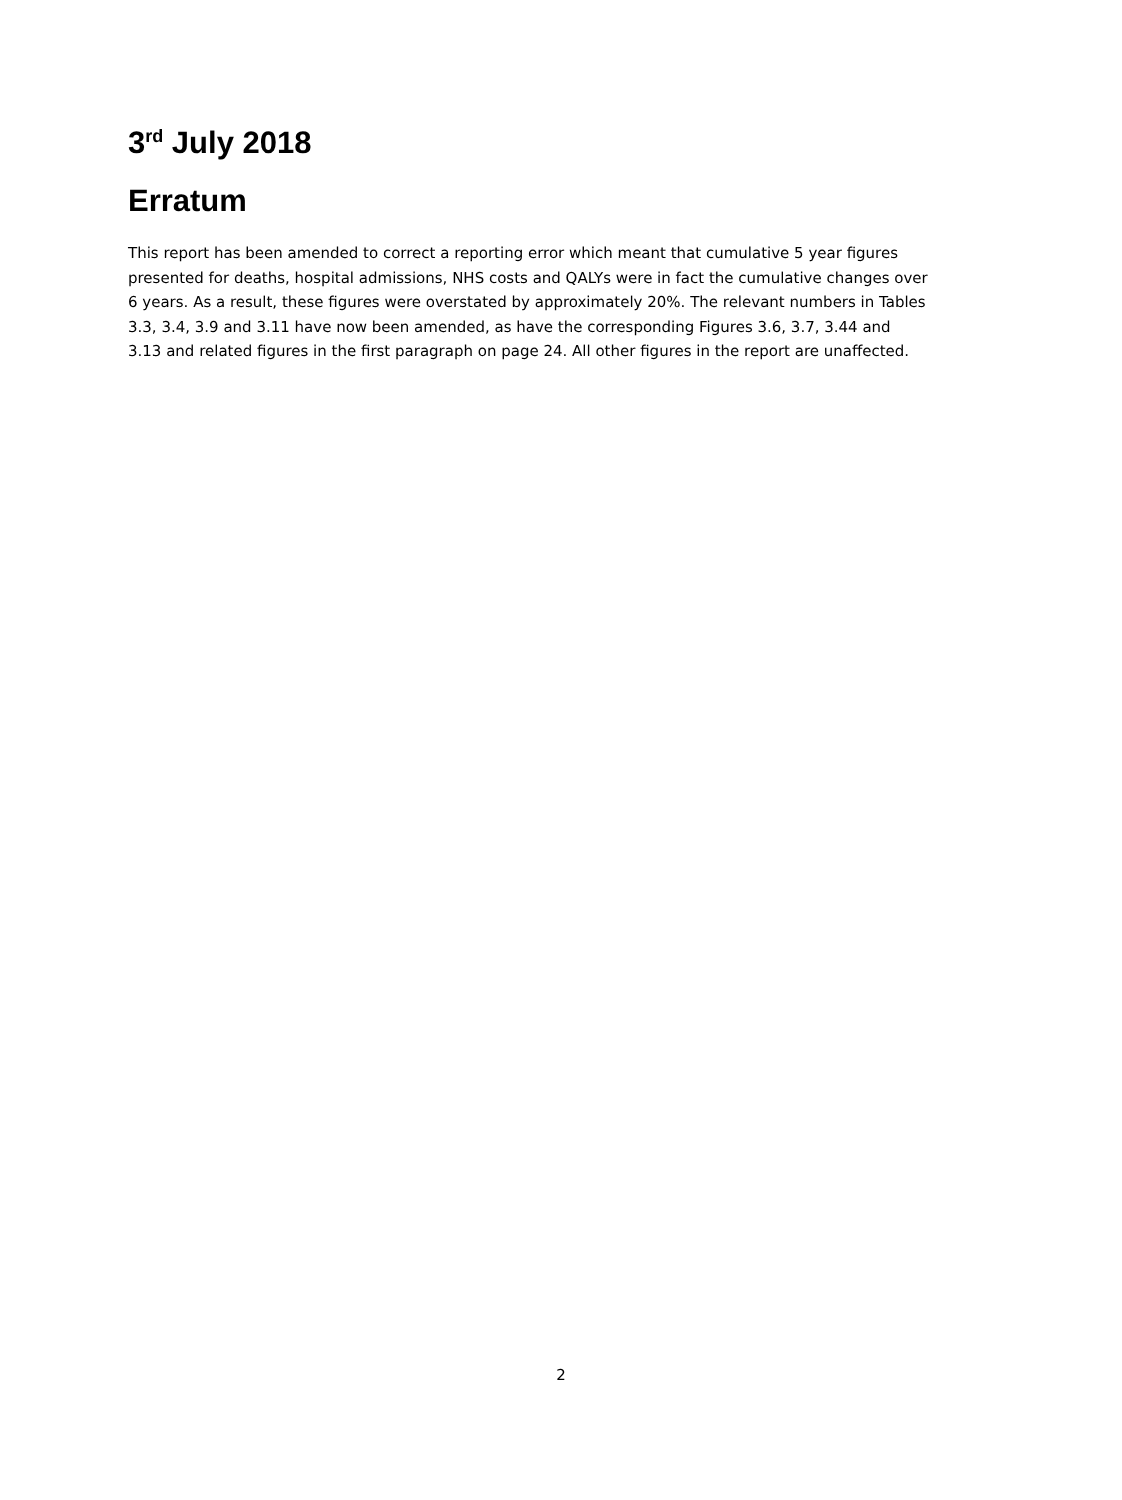3<sup>rd</sup> July 2018
Erratum
This report has been amended to correct a reporting error which meant that cumulative 5 year figures presented for deaths, hospital admissions, NHS costs and QALYs were in fact the cumulative changes over 6 years. As a result, these figures were overstated by approximately 20%. The relevant numbers in Tables 3.3, 3.4, 3.9 and 3.11 have now been amended, as have the corresponding Figures 3.6, 3.7, 3.44 and 3.13 and related figures in the first paragraph on page 24. All other figures in the report are unaffected.
2